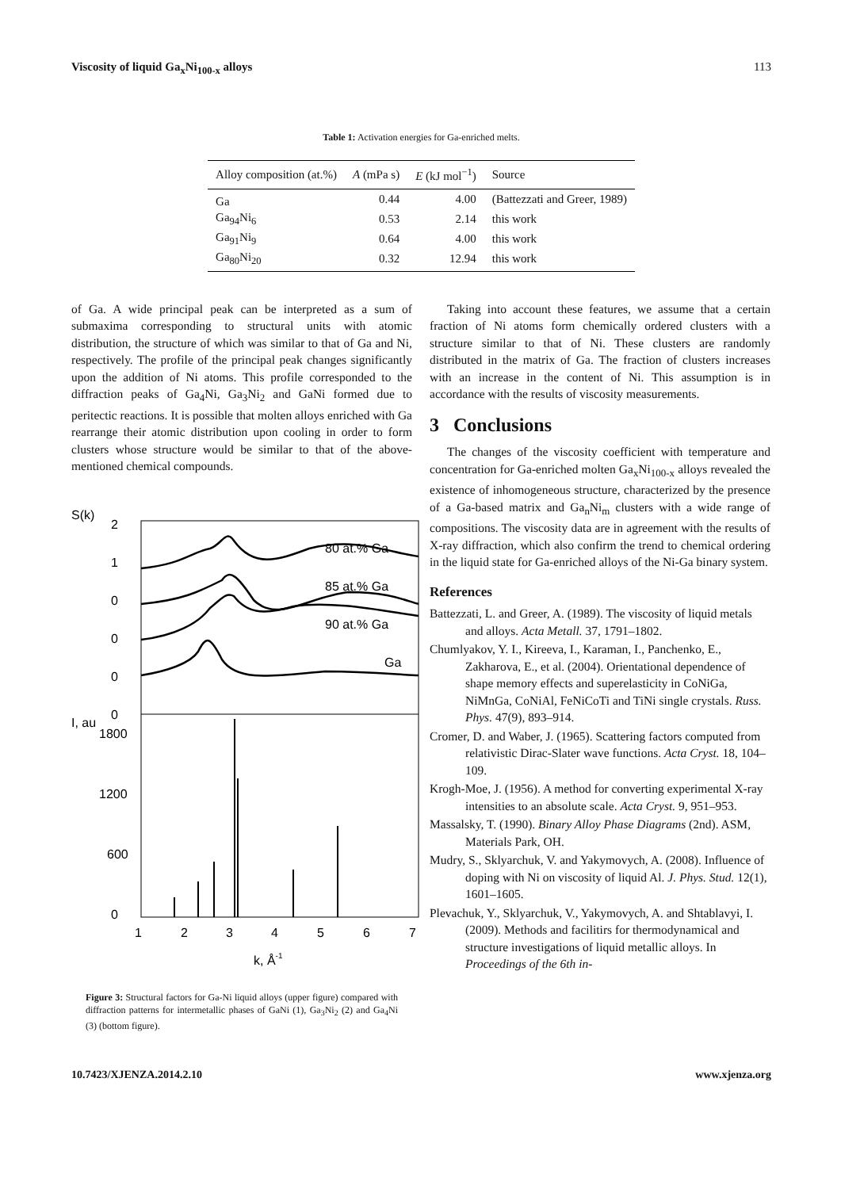Viscosity of liquid Ga<sub>x</sub>Ni<sub>100-x</sub> alloys 113
Table 1: Activation energies for Ga-enriched melts.
| Alloy composition (at.%) | A (mPa s) | E (kJ mol<sup>−1</sup>) | Source |
| --- | --- | --- | --- |
| Ga | 0.44 | 4.00 | (Battezzati and Greer, 1989) |
| Ga<sub>94</sub>Ni<sub>6</sub> | 0.53 | 2.14 | this work |
| Ga<sub>91</sub>Ni<sub>9</sub> | 0.64 | 4.00 | this work |
| Ga<sub>80</sub>Ni<sub>20</sub> | 0.32 | 12.94 | this work |
of Ga. A wide principal peak can be interpreted as a sum of submaxima corresponding to structural units with atomic distribution, the structure of which was similar to that of Ga and Ni, respectively. The profile of the principal peak changes significantly upon the addition of Ni atoms. This profile corresponded to the diffraction peaks of Ga<sub>4</sub>Ni, Ga<sub>3</sub>Ni<sub>2</sub> and GaNi formed due to peritectic reactions. It is possible that molten alloys enriched with Ga rearrange their atomic distribution upon cooling in order to form clusters whose structure would be similar to that of the above-mentioned chemical compounds.
S(k)
I, au
2
1
0
0
0
0
1800
1200
600
0
80 at.% Ga
85 at.% Ga
90 at.% Ga
Ga
1
2
3
4
5
6
7
k, Å-1
Figure 3: Structural factors for Ga-Ni liquid alloys (upper figure) compared with diffraction patterns for intermetallic phases of GaNi (1), Ga<sub>3</sub>Ni<sub>2</sub> (2) and Ga<sub>4</sub>Ni (3) (bottom figure).
Taking into account these features, we assume that a certain fraction of Ni atoms form chemically ordered clusters with a structure similar to that of Ni. These clusters are randomly distributed in the matrix of Ga. The fraction of clusters increases with an increase in the content of Ni. This assumption is in accordance with the results of viscosity measurements.
3 Conclusions
The changes of the viscosity coefficient with temperature and concentration for Ga-enriched molten Ga<sub>x</sub>Ni<sub>100-x</sub> alloys revealed the existence of inhomogeneous structure, characterized by the presence of a Ga-based matrix and Ga<sub>n</sub>Ni<sub>m</sub> clusters with a wide range of compositions. The viscosity data are in agreement with the results of X-ray diffraction, which also confirm the trend to chemical ordering in the liquid state for Ga-enriched alloys of the Ni-Ga binary system.
References
Battezzati, L. and Greer, A. (1989). The viscosity of liquid metals and alloys. Acta Metall. 37, 1791–1802.
Chumlyakov, Y. I., Kireeva, I., Karaman, I., Panchenko, E., Zakharova, E., et al. (2004). Orientational dependence of shape memory effects and superelasticity in CoNiGa, NiMnGa, CoNiAl, FeNiCoTi and TiNi single crystals. Russ. Phys. 47(9), 893–914.
Cromer, D. and Waber, J. (1965). Scattering factors computed from relativistic Dirac-Slater wave functions. Acta Cryst. 18, 104–109.
Krogh-Moe, J. (1956). A method for converting experimental X-ray intensities to an absolute scale. Acta Cryst. 9, 951–953.
Massalsky, T. (1990). Binary Alloy Phase Diagrams (2nd). ASM, Materials Park, OH.
Mudry, S., Sklyarchuk, V. and Yakymovych, A. (2008). Influence of doping with Ni on viscosity of liquid Al. J. Phys. Stud. 12(1), 1601–1605.
Plevachuk, Y., Sklyarchuk, V., Yakymovych, A. and Shtablavyi, I. (2009). Methods and facilitirs for thermodynamical and structure investigations of liquid metallic alloys. In Proceedings of the 6th in-
10.7423/XJENZA.2014.2.10 www.xjenza.org